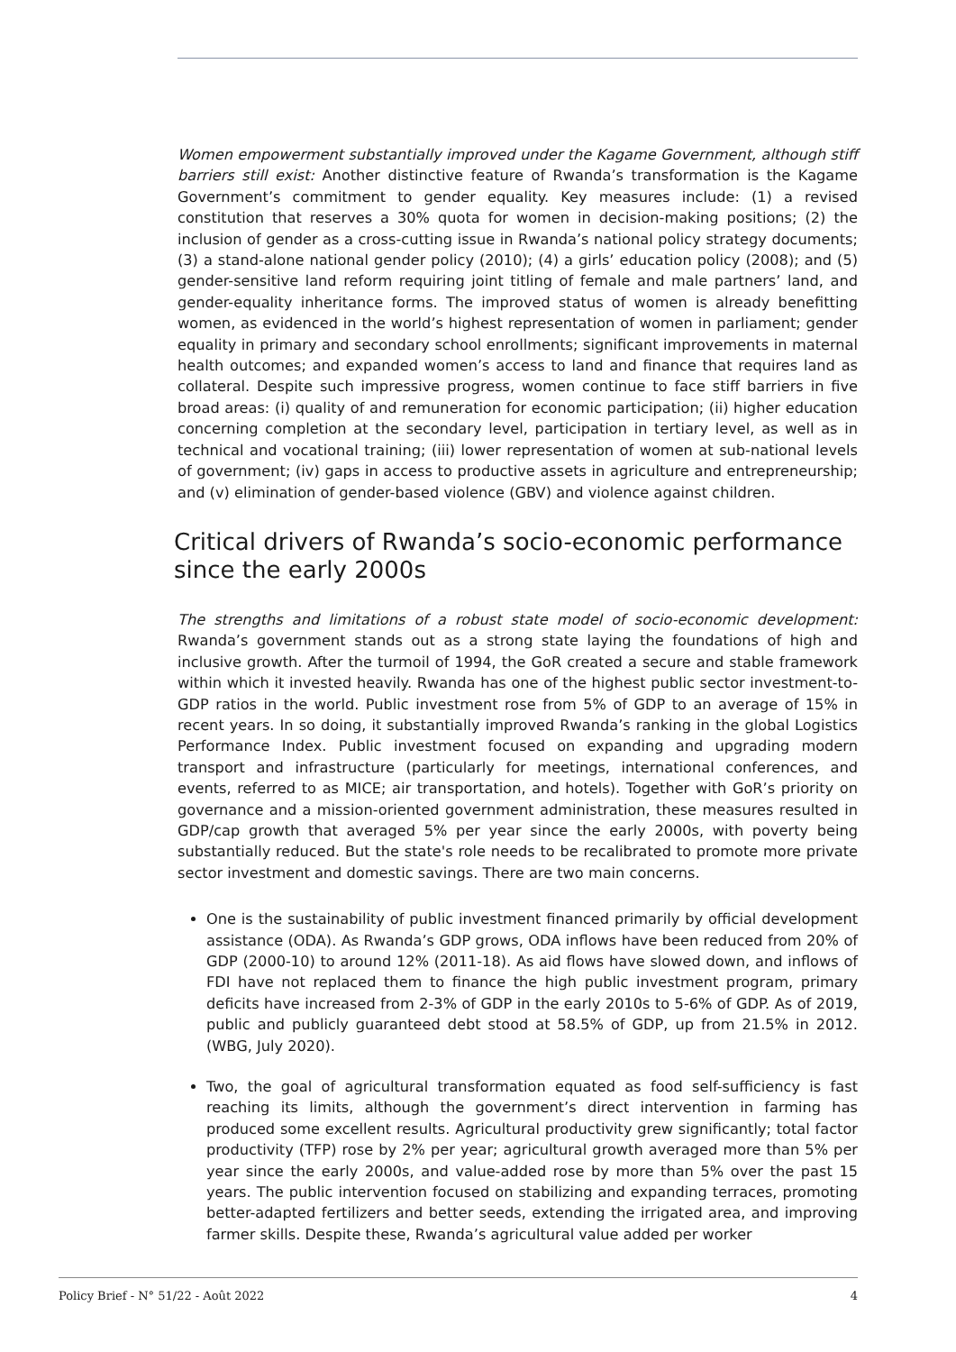Women empowerment substantially improved under the Kagame Government, although stiff barriers still exist: Another distinctive feature of Rwanda’s transformation is the Kagame Government’s commitment to gender equality. Key measures include: (1) a revised constitution that reserves a 30% quota for women in decision-making positions; (2) the inclusion of gender as a cross-cutting issue in Rwanda’s national policy strategy documents; (3) a stand-alone national gender policy (2010); (4) a girls’ education policy (2008); and (5) gender-sensitive land reform requiring joint titling of female and male partners’ land, and gender-equality inheritance forms. The improved status of women is already benefitting women, as evidenced in the world’s highest representation of women in parliament; gender equality in primary and secondary school enrollments; significant improvements in maternal health outcomes; and expanded women’s access to land and finance that requires land as collateral. Despite such impressive progress, women continue to face stiff barriers in five broad areas: (i) quality of and remuneration for economic participation; (ii) higher education concerning completion at the secondary level, participation in tertiary level, as well as in technical and vocational training; (iii) lower representation of women at sub-national levels of government; (iv) gaps in access to productive assets in agriculture and entrepreneurship; and (v) elimination of gender-based violence (GBV) and violence against children.
Critical drivers of Rwanda’s socio-economic performance since the early 2000s
The strengths and limitations of a robust state model of socio-economic development: Rwanda’s government stands out as a strong state laying the foundations of high and inclusive growth. After the turmoil of 1994, the GoR created a secure and stable framework within which it invested heavily. Rwanda has one of the highest public sector investment-to-GDP ratios in the world. Public investment rose from 5% of GDP to an average of 15% in recent years. In so doing, it substantially improved Rwanda’s ranking in the global Logistics Performance Index. Public investment focused on expanding and upgrading modern transport and infrastructure (particularly for meetings, international conferences, and events, referred to as MICE; air transportation, and hotels). Together with GoR’s priority on governance and a mission-oriented government administration, these measures resulted in GDP/cap growth that averaged 5% per year since the early 2000s, with poverty being substantially reduced. But the state's role needs to be recalibrated to promote more private sector investment and domestic savings. There are two main concerns.
One is the sustainability of public investment financed primarily by official development assistance (ODA). As Rwanda’s GDP grows, ODA inflows have been reduced from 20% of GDP (2000-10) to around 12% (2011-18). As aid flows have slowed down, and inflows of FDI have not replaced them to finance the high public investment program, primary deficits have increased from 2-3% of GDP in the early 2010s to 5-6% of GDP. As of 2019, public and publicly guaranteed debt stood at 58.5% of GDP, up from 21.5% in 2012. (WBG, July 2020).
Two, the goal of agricultural transformation equated as food self-sufficiency is fast reaching its limits, although the government’s direct intervention in farming has produced some excellent results. Agricultural productivity grew significantly; total factor productivity (TFP) rose by 2% per year; agricultural growth averaged more than 5% per year since the early 2000s, and value-added rose by more than 5% over the past 15 years. The public intervention focused on stabilizing and expanding terraces, promoting better-adapted fertilizers and better seeds, extending the irrigated area, and improving farmer skills. Despite these, Rwanda’s agricultural value added per worker
Policy Brief - N° 51/22 - Août 2022 4